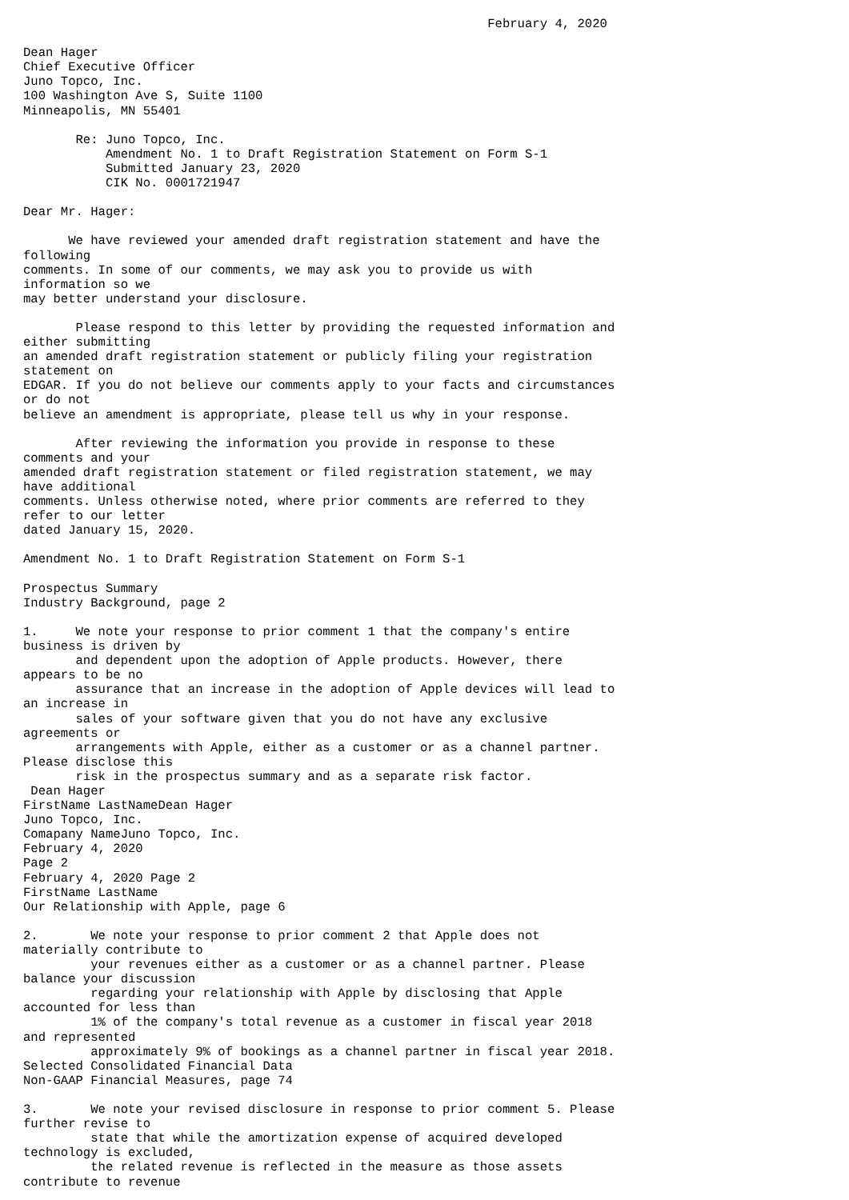February 4, 2020

Dean Hager
Chief Executive Officer
Juno Topco, Inc.
100 Washington Ave S, Suite 1100
Minneapolis, MN 55401

       Re: Juno Topco, Inc.
           Amendment No. 1 to Draft Registration Statement on Form S-1
           Submitted January 23, 2020
           CIK No. 0001721947

Dear Mr. Hager:

      We have reviewed your amended draft registration statement and have the
following
comments. In some of our comments, we may ask you to provide us with
information so we
may better understand your disclosure.

       Please respond to this letter by providing the requested information and
either submitting
an amended draft registration statement or publicly filing your registration
statement on
EDGAR. If you do not believe our comments apply to your facts and circumstances
or do not
believe an amendment is appropriate, please tell us why in your response.

       After reviewing the information you provide in response to these
comments and your
amended draft registration statement or filed registration statement, we may
have additional
comments. Unless otherwise noted, where prior comments are referred to they
refer to our letter
dated January 15, 2020.

Amendment No. 1 to Draft Registration Statement on Form S-1

Prospectus Summary
Industry Background, page 2

1.     We note your response to prior comment 1 that the company's entire
business is driven by
       and dependent upon the adoption of Apple products. However, there
appears to be no
       assurance that an increase in the adoption of Apple devices will lead to
an increase in
       sales of your software given that you do not have any exclusive
agreements or
       arrangements with Apple, either as a customer or as a channel partner.
Please disclose this
       risk in the prospectus summary and as a separate risk factor.
 Dean Hager
FirstName LastNameDean Hager
Juno Topco, Inc.
Comapany NameJuno Topco, Inc.
February 4, 2020
Page 2
February 4, 2020 Page 2
FirstName LastName
Our Relationship with Apple, page 6

2.       We note your response to prior comment 2 that Apple does not
materially contribute to
         your revenues either as a customer or as a channel partner. Please
balance your discussion
         regarding your relationship with Apple by disclosing that Apple
accounted for less than
         1% of the company's total revenue as a customer in fiscal year 2018
and represented
         approximately 9% of bookings as a channel partner in fiscal year 2018.
Selected Consolidated Financial Data
Non-GAAP Financial Measures, page 74

3.       We note your revised disclosure in response to prior comment 5. Please
further revise to
         state that while the amortization expense of acquired developed
technology is excluded,
         the related revenue is reflected in the measure as those assets
contribute to revenue